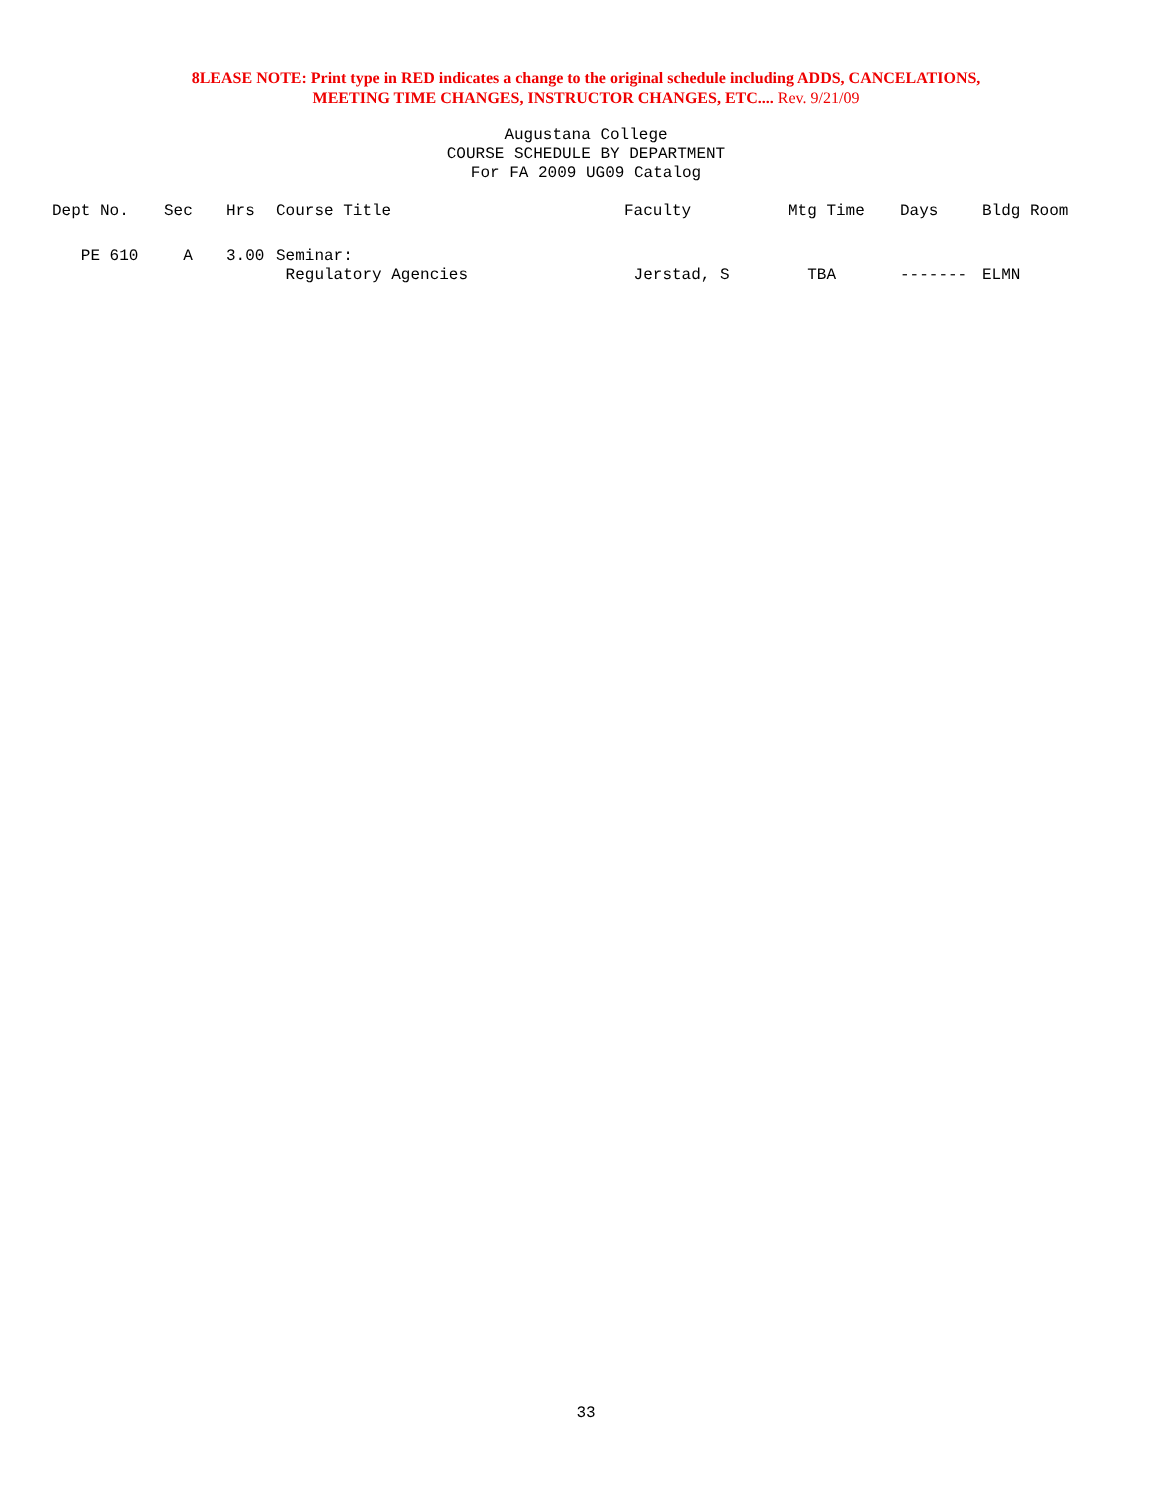8LEASE NOTE: Print type in RED indicates a change to the original schedule including ADDS, CANCELATIONS,
MEETING TIME CHANGES, INSTRUCTOR CHANGES, ETC.... Rev. 9/21/09
Augustana College
COURSE SCHEDULE BY DEPARTMENT
For FA 2009 UG09 Catalog
| Dept No. | Sec | Hrs | Course Title | Faculty | Mtg Time | Days | Bldg Room |
| --- | --- | --- | --- | --- | --- | --- | --- |
| PE 610 | A | 3.00 | Seminar: Regulatory Agencies | Jerstad, S | TBA | ------- | ELMN |
33